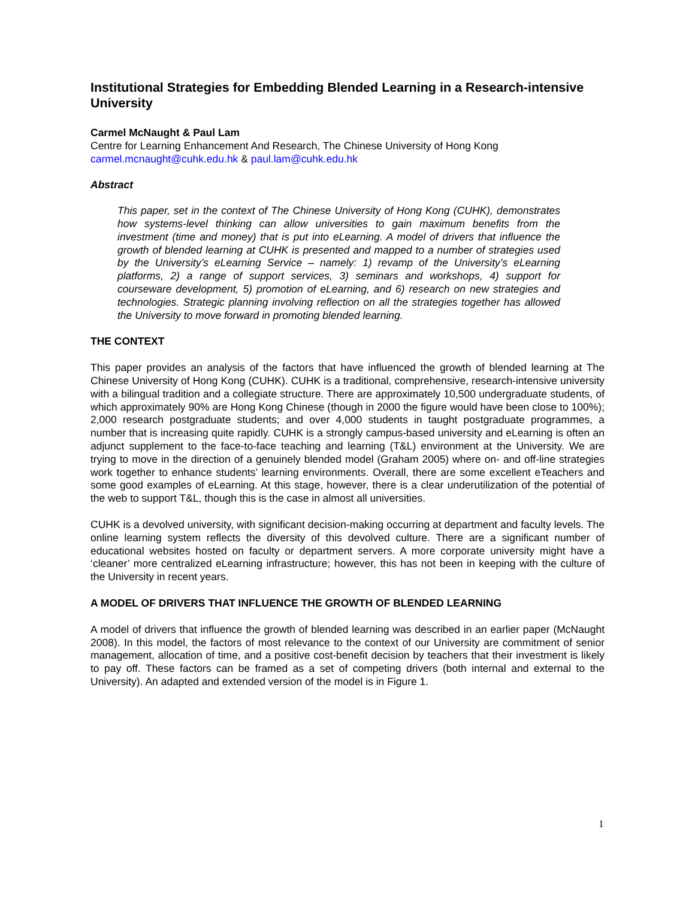Institutional Strategies for Embedding Blended Learning in a Research-intensive University
Carmel McNaught & Paul Lam
Centre for Learning Enhancement And Research, The Chinese University of Hong Kong
carmel.mcnaught@cuhk.edu.hk & paul.lam@cuhk.edu.hk
Abstract
This paper, set in the context of The Chinese University of Hong Kong (CUHK), demonstrates how systems-level thinking can allow universities to gain maximum benefits from the investment (time and money) that is put into eLearning. A model of drivers that influence the growth of blended learning at CUHK is presented and mapped to a number of strategies used by the University’s eLearning Service – namely: 1) revamp of the University’s eLearning platforms, 2) a range of support services, 3) seminars and workshops, 4) support for courseware development, 5) promotion of eLearning, and 6) research on new strategies and technologies. Strategic planning involving reflection on all the strategies together has allowed the University to move forward in promoting blended learning.
THE CONTEXT
This paper provides an analysis of the factors that have influenced the growth of blended learning at The Chinese University of Hong Kong (CUHK). CUHK is a traditional, comprehensive, research-intensive university with a bilingual tradition and a collegiate structure. There are approximately 10,500 undergraduate students, of which approximately 90% are Hong Kong Chinese (though in 2000 the figure would have been close to 100%); 2,000 research postgraduate students; and over 4,000 students in taught postgraduate programmes, a number that is increasing quite rapidly. CUHK is a strongly campus-based university and eLearning is often an adjunct supplement to the face-to-face teaching and learning (T&L) environment at the University. We are trying to move in the direction of a genuinely blended model (Graham 2005) where on- and off-line strategies work together to enhance students’ learning environments. Overall, there are some excellent eTeachers and some good examples of eLearning. At this stage, however, there is a clear underutilization of the potential of the web to support T&L, though this is the case in almost all universities.
CUHK is a devolved university, with significant decision-making occurring at department and faculty levels. The online learning system reflects the diversity of this devolved culture. There are a significant number of educational websites hosted on faculty or department servers. A more corporate university might have a ‘cleaner’ more centralized eLearning infrastructure; however, this has not been in keeping with the culture of the University in recent years.
A MODEL OF DRIVERS THAT INFLUENCE THE GROWTH OF BLENDED LEARNING
A model of drivers that influence the growth of blended learning was described in an earlier paper (McNaught 2008). In this model, the factors of most relevance to the context of our University are commitment of senior management, allocation of time, and a positive cost-benefit decision by teachers that their investment is likely to pay off. These factors can be framed as a set of competing drivers (both internal and external to the University). An adapted and extended version of the model is in Figure 1.
1